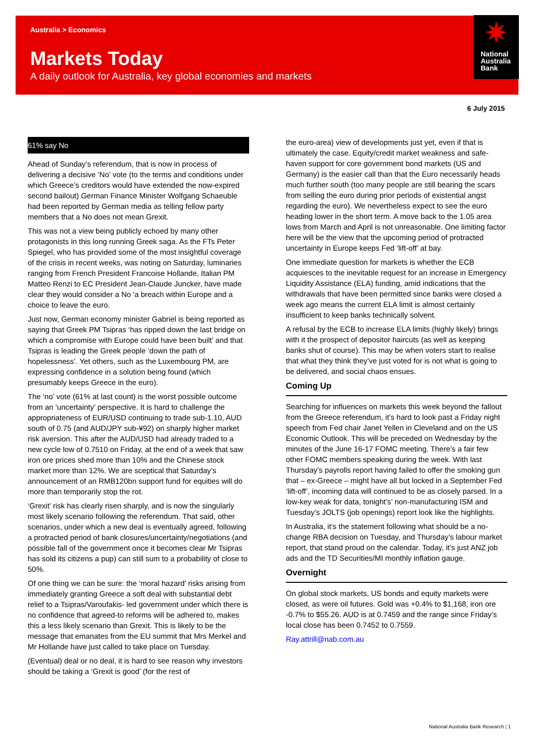Australia > Economics
Markets Today
A daily outlook for Australia, key global economies and markets
✷
National
Australia
Bank
6 July 2015
61% say No
Ahead of Sunday’s referendum, that is now in process of delivering a decisive ‘No’ vote (to the terms and conditions under which Greece’s creditors would have extended the now-expired second bailout) German Finance Minister Wolfgang Schaeuble had been reported by German media as telling fellow party members that a No does not mean Grexit.
This was not a view being publicly echoed by many other protagonists in this long running Greek saga. As the FTs Peter Spiegel, who has provided some of the most insightful coverage of the crisis in recent weeks, was noting on Saturday, luminaries ranging from French President Francoise Hollande, Italian PM Matteo Renzi to EC President Jean-Claude Juncker, have made clear they would consider a No 'a breach within Europe and a choice to leave the euro.
Just now, German economy minister Gabriel is being reported as saying that Greek PM Tsipras ‘has ripped down the last bridge on which a compromise with Europe could have been built’ and that Tsipras is leading the Greek people ‘down the path of hopelessness’. Yet others, such as the Luxembourg PM, are expressing confidence in a solution being found (which presumably keeps Greece in the euro).
The ‘no’ vote (61% at last count) is the worst possible outcome from an ‘uncertainty’ perspective. It is hard to challenge the appropriateness of EUR/USD continuing to trade sub-1.10, AUD south of 0.75 (and AUD/JPY sub-¥92) on sharply higher market risk aversion. This after the AUD/USD had already traded to a new cycle low of 0.7510 on Friday, at the end of a week that saw iron ore prices shed more than 10% and the Chinese stock market more than 12%. We are sceptical that Saturday’s announcement of an RMB120bn support fund for equities will do more than temporarily stop the rot.
‘Grexit’ risk has clearly risen sharply, and is now the singularly most likely scenario following the referendum. That said, other scenarios, under which a new deal is eventually agreed, following a protracted period of bank closures/uncertainty/negotiations (and possible fall of the government once it becomes clear Mr Tsipras has sold its citizens a pup) can still sum to a probability of close to 50%.
Of one thing we can be sure: the ‘moral hazard’ risks arising from immediately granting Greece a soft deal with substantial debt relief to a Tsipras/Varoufakis- led government under which there is no confidence that agreed-to reforms will be adhered to, makes this a less likely scenario than Grexit. This is likely to be the message that emanates from the EU summit that Mrs Merkel and Mr Hollande have just called to take place on Tuesday.
(Eventual) deal or no deal, it is hard to see reason why investors should be taking a ‘Grexit is good’ (for the rest of
the euro-area) view of developments just yet, even if that is ultimately the case. Equity/credit market weakness and safe-haven support for core government bond markets (US and Germany) is the easier call than that the Euro necessarily heads much further south (too many people are still bearing the scars from selling the euro during prior periods of existential angst regarding the euro). We nevertheless expect to see the euro heading lower in the short term. A move back to the 1.05 area lows from March and April is not unreasonable. One limiting factor here will be the view that the upcoming period of protracted uncertainty in Europe keeps Fed ‘lift-off’ at bay.
One immediate question for markets is whether the ECB acquiesces to the inevitable request for an increase in Emergency Liquidity Assistance (ELA) funding, amid indications that the withdrawals that have been permitted since banks were closed a week ago means the current ELA limit is almost certainly insufficient to keep banks technically solvent.
A refusal by the ECB to increase ELA limits (highly likely) brings with it the prospect of depositor haircuts (as well as keeping banks shut of course). This may be when voters start to realise that what they think they’ve just voted for is not what is going to be delivered, and social chaos ensues.
Coming Up
Searching for influences on markets this week beyond the fallout from the Greece referendum, it’s hard to look past a Friday night speech from Fed chair Janet Yellen in Cleveland and on the US Economic Outlook. This will be preceded on Wednesday by the minutes of the June 16-17 FOMC meeting. There’s a fair few other FOMC members speaking during the week. With last Thursday’s payrolls report having failed to offer the smoking gun that – ex-Greece – might have all but locked in a September Fed ‘lift-off’, incoming data will continued to be as closely parsed. In a low-key weak for data, tonight’s’ non-manufacturing ISM and Tuesday’s JOLTS (job openings) report look like the highlights.
In Australia, it’s the statement following what should be a no-change RBA decision on Tuesday, and Thursday’s labour market report, that stand proud on the calendar. Today, it’s just ANZ job ads and the TD Securities/MI monthly inflation gauge.
Overnight
On global stock markets, US bonds and equity markets were closed, as were oil futures. Gold was +0.4% to $1,168, iron ore -0.7% to $55.26. AUD is at 0.7459 and the range since Friday’s local close has been 0.7452 to 0.7559.
Ray.attrill@nab.com.au
National Australia Bank Research | 1